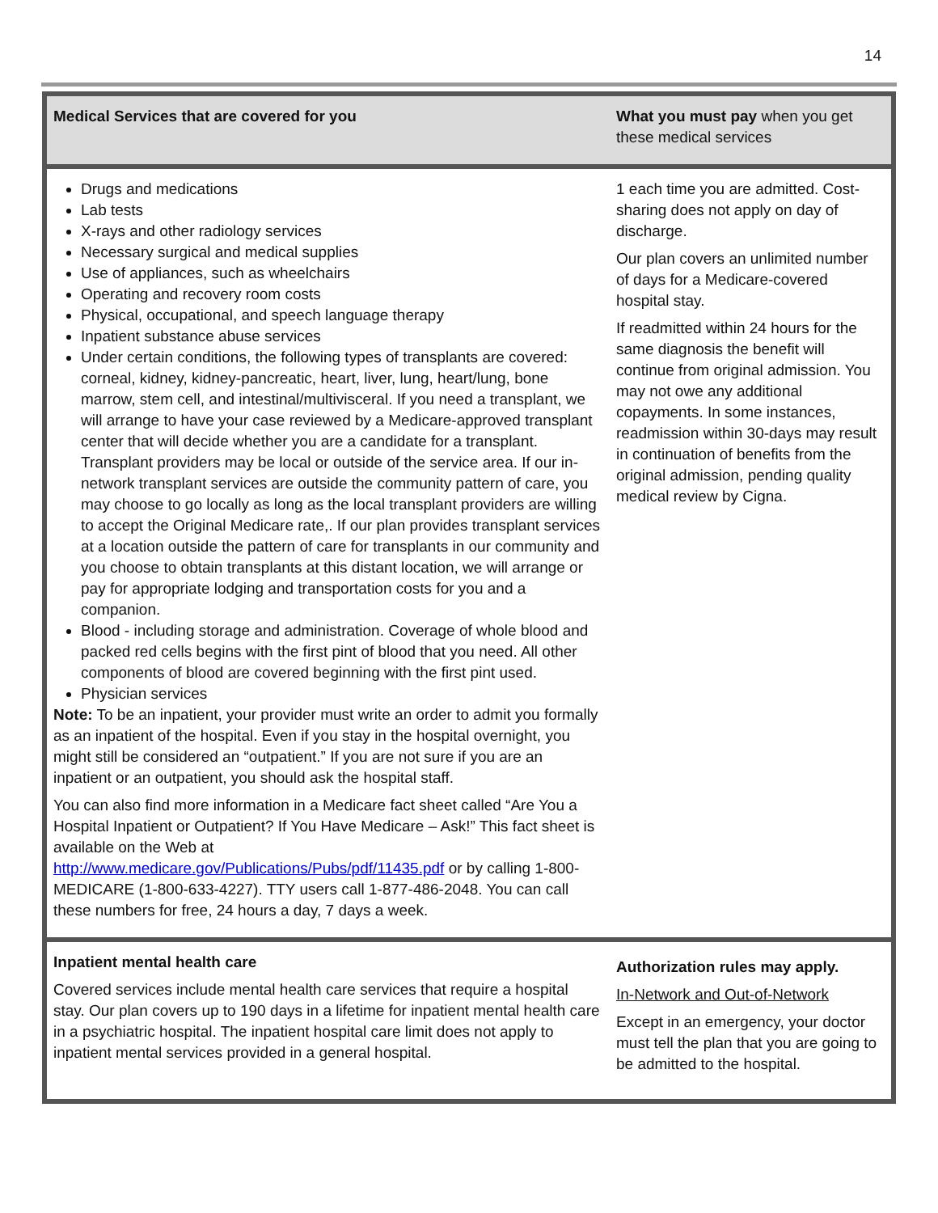14
| Medical Services that are covered for you | What you must pay when you get these medical services |
| --- | --- |
| Drugs and medications Lab tests X-rays and other radiology services Necessary surgical and medical supplies Use of appliances, such as wheelchairs Operating and recovery room costs Physical, occupational, and speech language therapy Inpatient substance abuse services Under certain conditions, the following types of transplants are covered: corneal, kidney, kidney-pancreatic, heart, liver, lung, heart/lung, bone marrow, stem cell, and intestinal/multivisceral. If you need a transplant, we will arrange to have your case reviewed by a Medicare-approved transplant center that will decide whether you are a candidate for a transplant. Transplant providers may be local or outside of the service area. If our in-network transplant services are outside the community pattern of care, you may choose to go locally as long as the local transplant providers are willing to accept the Original Medicare rate,. If our plan provides transplant services at a location outside the pattern of care for transplants in our community and you choose to obtain transplants at this distant location, we will arrange or pay for appropriate lodging and transportation costs for you and a companion. Blood - including storage and administration. Coverage of whole blood and packed red cells begins with the first pint of blood that you need. All other components of blood are covered beginning with the first pint used. Physician services Note: To be an inpatient, your provider must write an order to admit you formally as an inpatient of the hospital. Even if you stay in the hospital overnight, you might still be considered an “outpatient.” If you are not sure if you are an inpatient or an outpatient, you should ask the hospital staff. You can also find more information in a Medicare fact sheet called “Are You a Hospital Inpatient or Outpatient? If You Have Medicare – Ask!” This fact sheet is available on the Web at http://www.medicare.gov/Publications/Pubs/pdf/11435.pdf or by calling 1-800-MEDICARE (1-800-633-4227). TTY users call 1-877-486-2048. You can call these numbers for free, 24 hours a day, 7 days a week. | 1 each time you are admitted. Cost-sharing does not apply on day of discharge. Our plan covers an unlimited number of days for a Medicare-covered hospital stay. If readmitted within 24 hours for the same diagnosis the benefit will continue from original admission. You may not owe any additional copayments. In some instances, readmission within 30-days may result in continuation of benefits from the original admission, pending quality medical review by Cigna. |
| Inpatient mental health care Covered services include mental health care services that require a hospital stay. Our plan covers up to 190 days in a lifetime for inpatient mental health care in a psychiatric hospital. The inpatient hospital care limit does not apply to inpatient mental services provided in a general hospital. | Authorization rules may apply. In-Network and Out-of-Network Except in an emergency, your doctor must tell the plan that you are going to be admitted to the hospital. |